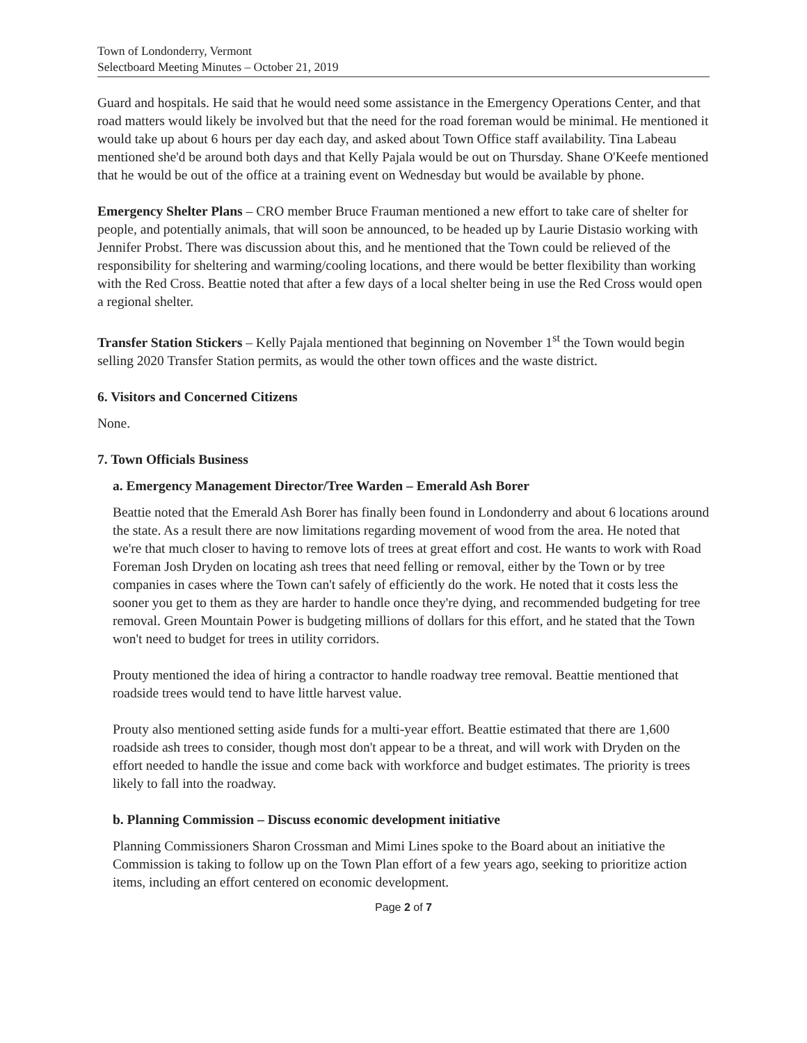Town of Londonderry, Vermont
Selectboard Meeting Minutes – October 21, 2019
Guard and hospitals. He said that he would need some assistance in the Emergency Operations Center, and that road matters would likely be involved but that the need for the road foreman would be minimal. He mentioned it would take up about 6 hours per day each day, and asked about Town Office staff availability. Tina Labeau mentioned she'd be around both days and that Kelly Pajala would be out on Thursday. Shane O'Keefe mentioned that he would be out of the office at a training event on Wednesday but would be available by phone.
Emergency Shelter Plans – CRO member Bruce Frauman mentioned a new effort to take care of shelter for people, and potentially animals, that will soon be announced, to be headed up by Laurie Distasio working with Jennifer Probst. There was discussion about this, and he mentioned that the Town could be relieved of the responsibility for sheltering and warming/cooling locations, and there would be better flexibility than working with the Red Cross. Beattie noted that after a few days of a local shelter being in use the Red Cross would open a regional shelter.
Transfer Station Stickers – Kelly Pajala mentioned that beginning on November 1<sup>st</sup> the Town would begin selling 2020 Transfer Station permits, as would the other town offices and the waste district.
6. Visitors and Concerned Citizens
None.
7. Town Officials Business
a. Emergency Management Director/Tree Warden – Emerald Ash Borer
Beattie noted that the Emerald Ash Borer has finally been found in Londonderry and about 6 locations around the state. As a result there are now limitations regarding movement of wood from the area. He noted that we're that much closer to having to remove lots of trees at great effort and cost. He wants to work with Road Foreman Josh Dryden on locating ash trees that need felling or removal, either by the Town or by tree companies in cases where the Town can't safely of efficiently do the work. He noted that it costs less the sooner you get to them as they are harder to handle once they're dying, and recommended budgeting for tree removal. Green Mountain Power is budgeting millions of dollars for this effort, and he stated that the Town won't need to budget for trees in utility corridors.
Prouty mentioned the idea of hiring a contractor to handle roadway tree removal. Beattie mentioned that roadside trees would tend to have little harvest value.
Prouty also mentioned setting aside funds for a multi-year effort. Beattie estimated that there are 1,600 roadside ash trees to consider, though most don't appear to be a threat, and will work with Dryden on the effort needed to handle the issue and come back with workforce and budget estimates. The priority is trees likely to fall into the roadway.
b. Planning Commission – Discuss economic development initiative
Planning Commissioners Sharon Crossman and Mimi Lines spoke to the Board about an initiative the Commission is taking to follow up on the Town Plan effort of a few years ago, seeking to prioritize action items, including an effort centered on economic development.
Page 2 of 7